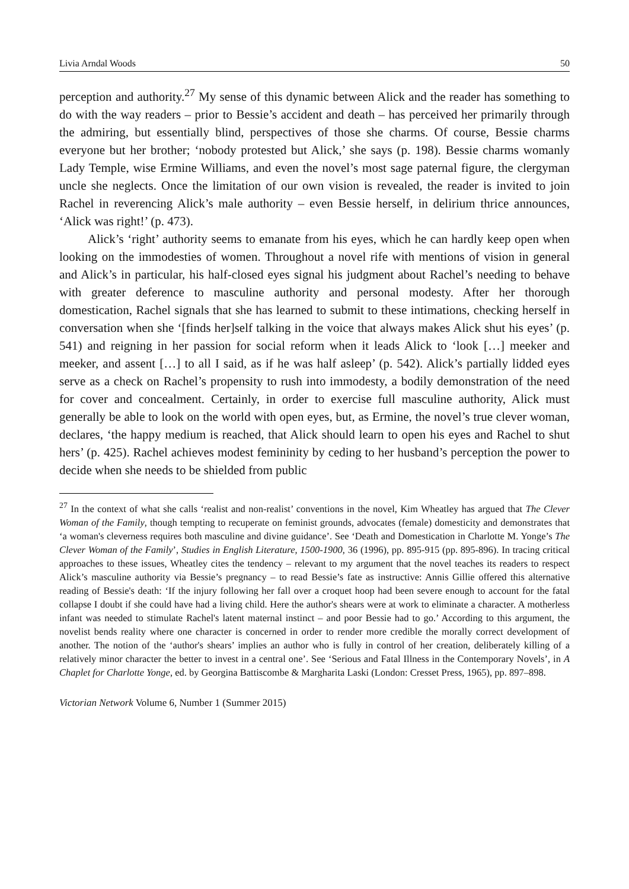Livia Arndal Woods 50
perception and authority.<sup>27</sup> My sense of this dynamic between Alick and the reader has something to do with the way readers – prior to Bessie’s accident and death – has perceived her primarily through the admiring, but essentially blind, perspectives of those she charms. Of course, Bessie charms everyone but her brother; ‘nobody protested but Alick,’ she says (p. 198). Bessie charms womanly Lady Temple, wise Ermine Williams, and even the novel’s most sage paternal figure, the clergyman uncle she neglects. Once the limitation of our own vision is revealed, the reader is invited to join Rachel in reverencing Alick’s male authority – even Bessie herself, in delirium thrice announces, ‘Alick was right!’ (p. 473).
Alick’s ‘right’ authority seems to emanate from his eyes, which he can hardly keep open when looking on the immodesties of women. Throughout a novel rife with mentions of vision in general and Alick’s in particular, his half-closed eyes signal his judgment about Rachel’s needing to behave with greater deference to masculine authority and personal modesty. After her thorough domestication, Rachel signals that she has learned to submit to these intimations, checking herself in conversation when she ‘[finds her]self talking in the voice that always makes Alick shut his eyes’ (p. 541) and reigning in her passion for social reform when it leads Alick to ‘look […] meeker and meeker, and assent […] to all I said, as if he was half asleep’ (p. 542). Alick’s partially lidded eyes serve as a check on Rachel’s propensity to rush into immodesty, a bodily demonstration of the need for cover and concealment. Certainly, in order to exercise full masculine authority, Alick must generally be able to look on the world with open eyes, but, as Ermine, the novel’s true clever woman, declares, ‘the happy medium is reached, that Alick should learn to open his eyes and Rachel to shut hers’ (p. 425). Rachel achieves modest femininity by ceding to her husband’s perception the power to decide when she needs to be shielded from public
<sup>27</sup> In the context of what she calls ‘realist and non-realist’ conventions in the novel, Kim Wheatley has argued that The Clever Woman of the Family, though tempting to recuperate on feminist grounds, advocates (female) domesticity and demonstrates that ‘a woman's cleverness requires both masculine and divine guidance’. See ‘Death and Domestication in Charlotte M. Yonge’s The Clever Woman of the Family’, Studies in English Literature, 1500-1900, 36 (1996), pp. 895-915 (pp. 895-896). In tracing critical approaches to these issues, Wheatley cites the tendency – relevant to my argument that the novel teaches its readers to respect Alick’s masculine authority via Bessie’s pregnancy – to read Bessie’s fate as instructive: Annis Gillie offered this alternative reading of Bessie's death: ‘If the injury following her fall over a croquet hoop had been severe enough to account for the fatal collapse I doubt if she could have had a living child. Here the author's shears were at work to eliminate a character. A motherless infant was needed to stimulate Rachel's latent maternal instinct – and poor Bessie had to go.’ According to this argument, the novelist bends reality where one character is concerned in order to render more credible the morally correct development of another. The notion of the ‘author's shears’ implies an author who is fully in control of her creation, deliberately killing of a relatively minor character the better to invest in a central one’. See ‘Serious and Fatal Illness in the Contemporary Novels’, in A Chaplet for Charlotte Yonge, ed. by Georgina Battiscombe & Margharita Laski (London: Cresset Press, 1965), pp. 897–898.
Victorian Network Volume 6, Number 1 (Summer 2015)